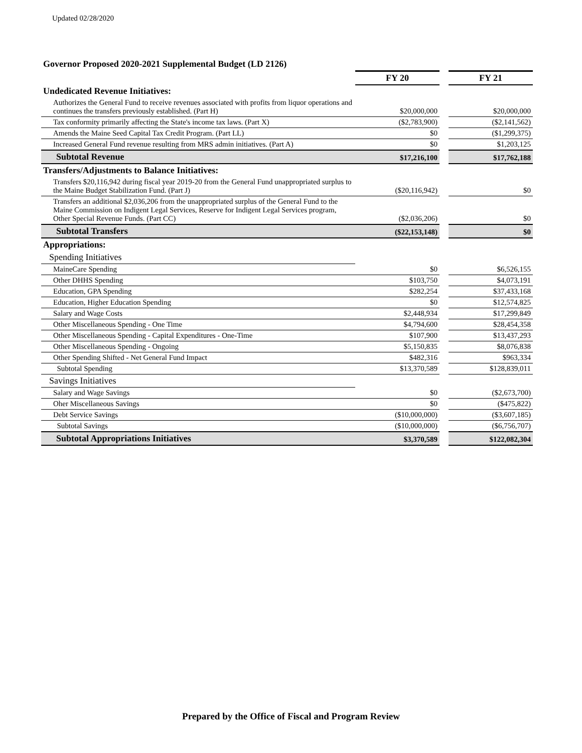Updated 02/28/2020
Governor Proposed 2020-2021 Supplemental Budget (LD 2126)
| | FY 20 | | FY 21 |
| Undedicated Revenue Initiatives: | | | |
| Authorizes the General Fund to receive revenues associated with profits from liquor operations and continues the transfers previously established. (Part H) | $20,000,000 | | $20,000,000 |
| Tax conformity primarily affecting the State's income tax laws. (Part X) | ($2,783,900) | | ($2,141,562) |
| Amends the Maine Seed Capital Tax Credit Program. (Part LL) | $0 | | ($1,299,375) |
| Increased General Fund revenue resulting from MRS admin initiatives. (Part A) | $0 | | $1,203,125 |
| Subtotal Revenue | $17,216,100 | | $17,762,188 |
| Transfers/Adjustments to Balance Initiatives: | | | |
| Transfers $20,116,942 during fiscal year 2019-20 from the General Fund unappropriated surplus to the Maine Budget Stabilization Fund. (Part J) | ($20,116,942) | | $0 |
| Transfers an additional $2,036,206 from the unappropriated surplus of the General Fund to the Maine Commission on Indigent Legal Services, Reserve for Indigent Legal Services program, Other Special Revenue Funds. (Part CC) | ($2,036,206) | | $0 |
| Subtotal Transfers | ($22,153,148) | | $0 |
| Appropriations: | | | |
| Spending Initiatives | | | |
| MaineCare Spending | $0 | | $6,526,155 |
| Other DHHS Spending | $103,750 | | $4,073,191 |
| Education, GPA Spending | $282,254 | | $37,433,168 |
| Education, Higher Education Spending | $0 | | $12,574,825 |
| Salary and Wage Costs | $2,448,934 | | $17,299,849 |
| Other Miscellaneous Spending - One Time | $4,794,600 | | $28,454,358 |
| Other Miscellaneous Spending - Capital Expenditures - One-Time | $107,900 | | $13,437,293 |
| Other Miscellaneous Spending - Ongoing | $5,150,835 | | $8,076,838 |
| Other Spending Shifted - Net General Fund Impact | $482,316 | | $963,334 |
| Subtotal Spending | $13,370,589 | | $128,839,011 |
| Savings Initiatives | | | |
| Salary and Wage Savings | $0 | | ($2,673,700) |
| Oher Miscellaneous Savings | $0 | | ($475,822) |
| Debt Service Savings | ($10,000,000) | | ($3,607,185) |
| Subtotal Savings | ($10,000,000) | | ($6,756,707) |
| Subtotal Appropriations Initiatives | $3,370,589 | | $122,082,304 |
Prepared by the Office of Fiscal and Program Review